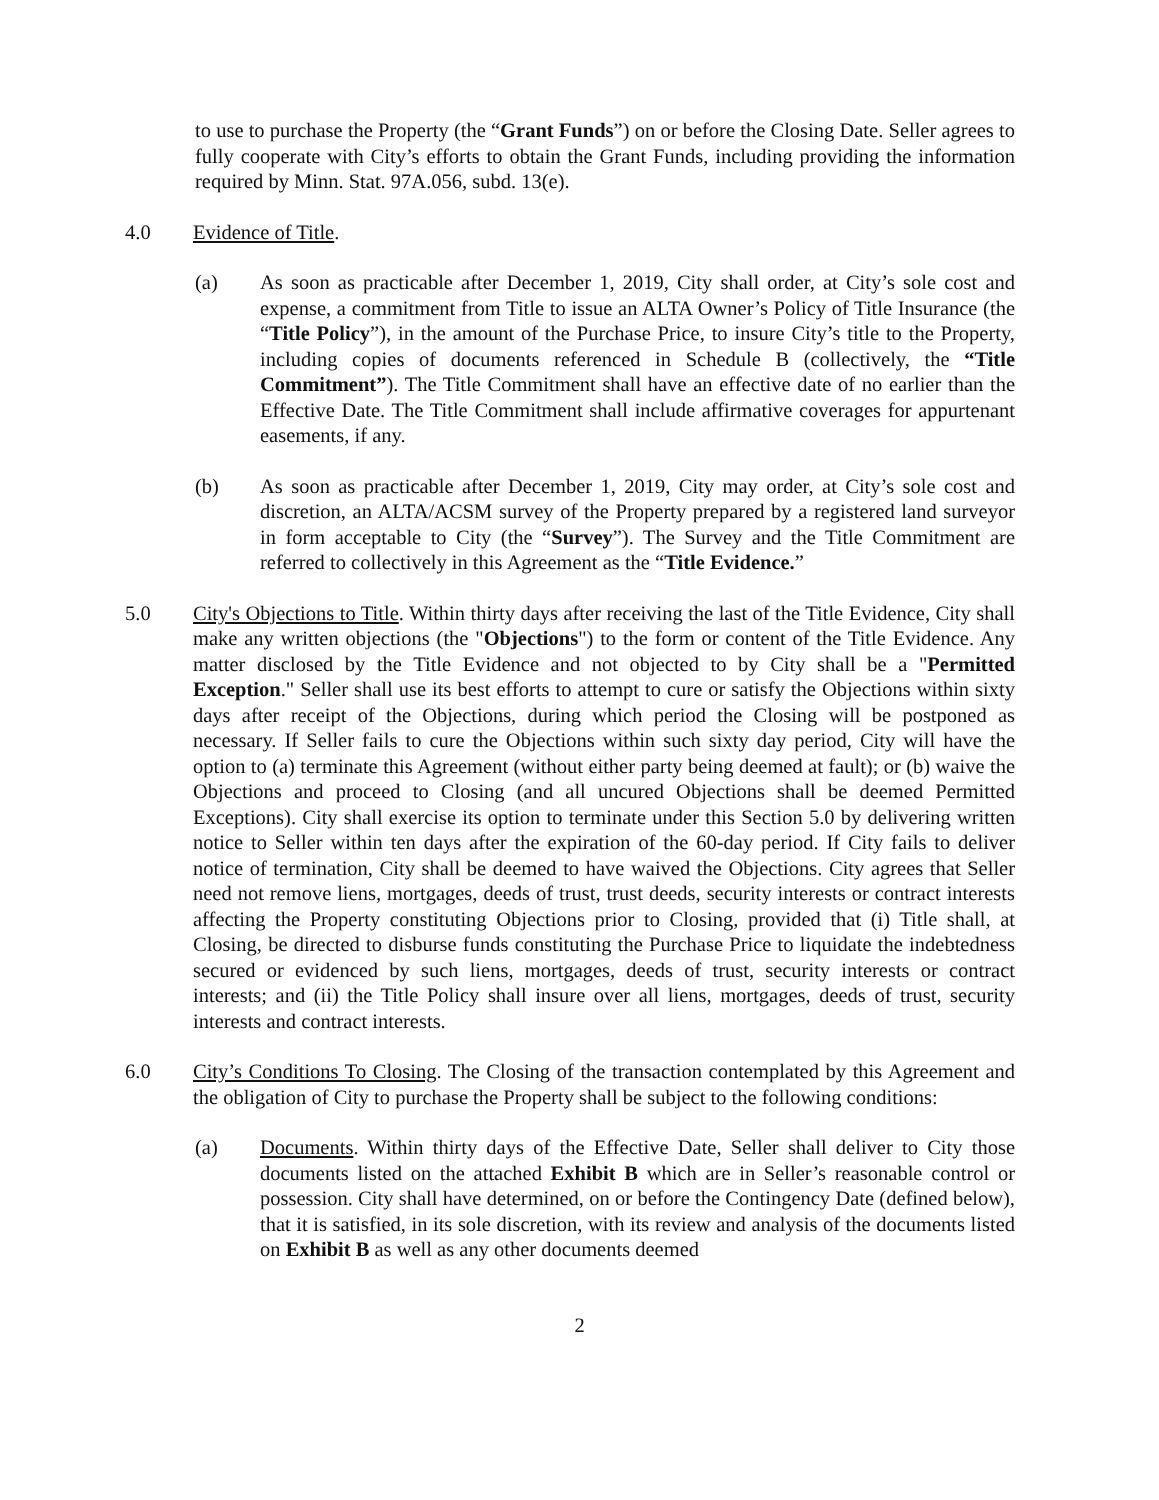to use to purchase the Property (the “Grant Funds”) on or before the Closing Date. Seller agrees to fully cooperate with City’s efforts to obtain the Grant Funds, including providing the information required by Minn. Stat. 97A.056, subd. 13(e).
4.0 Evidence of Title.
(a) As soon as practicable after December 1, 2019, City shall order, at City’s sole cost and expense, a commitment from Title to issue an ALTA Owner’s Policy of Title Insurance (the “Title Policy”), in the amount of the Purchase Price, to insure City’s title to the Property, including copies of documents referenced in Schedule B (collectively, the “Title Commitment”). The Title Commitment shall have an effective date of no earlier than the Effective Date. The Title Commitment shall include affirmative coverages for appurtenant easements, if any.
(b) As soon as practicable after December 1, 2019, City may order, at City’s sole cost and discretion, an ALTA/ACSM survey of the Property prepared by a registered land surveyor in form acceptable to City (the “Survey”). The Survey and the Title Commitment are referred to collectively in this Agreement as the “Title Evidence.”
5.0 City's Objections to Title. Within thirty days after receiving the last of the Title Evidence, City shall make any written objections (the "Objections") to the form or content of the Title Evidence. Any matter disclosed by the Title Evidence and not objected to by City shall be a "Permitted Exception." Seller shall use its best efforts to attempt to cure or satisfy the Objections within sixty days after receipt of the Objections, during which period the Closing will be postponed as necessary. If Seller fails to cure the Objections within such sixty day period, City will have the option to (a) terminate this Agreement (without either party being deemed at fault); or (b) waive the Objections and proceed to Closing (and all uncured Objections shall be deemed Permitted Exceptions). City shall exercise its option to terminate under this Section 5.0 by delivering written notice to Seller within ten days after the expiration of the 60-day period. If City fails to deliver notice of termination, City shall be deemed to have waived the Objections. City agrees that Seller need not remove liens, mortgages, deeds of trust, trust deeds, security interests or contract interests affecting the Property constituting Objections prior to Closing, provided that (i) Title shall, at Closing, be directed to disburse funds constituting the Purchase Price to liquidate the indebtedness secured or evidenced by such liens, mortgages, deeds of trust, security interests or contract interests; and (ii) the Title Policy shall insure over all liens, mortgages, deeds of trust, security interests and contract interests.
6.0 City’s Conditions To Closing. The Closing of the transaction contemplated by this Agreement and the obligation of City to purchase the Property shall be subject to the following conditions:
(a) Documents. Within thirty days of the Effective Date, Seller shall deliver to City those documents listed on the attached Exhibit B which are in Seller’s reasonable control or possession. City shall have determined, on or before the Contingency Date (defined below), that it is satisfied, in its sole discretion, with its review and analysis of the documents listed on Exhibit B as well as any other documents deemed
2